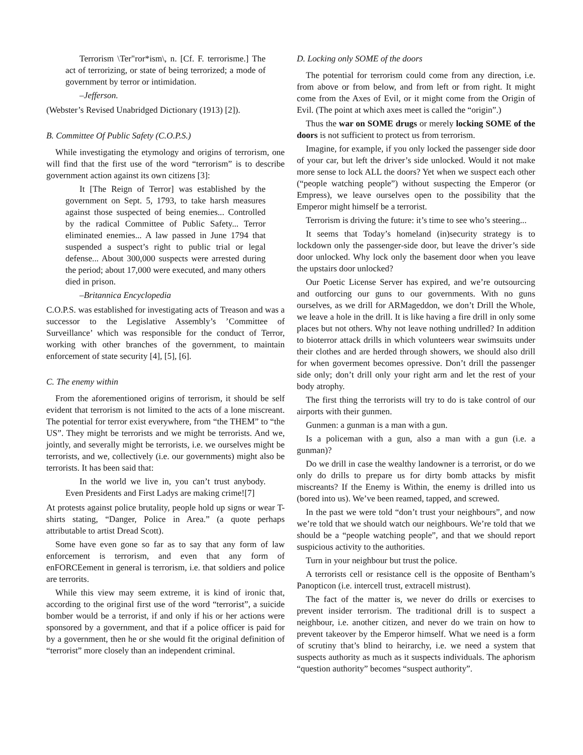Terrorism \Ter"ror*ism\, n. [Cf. F. terrorisme.] The act of terrorizing, or state of being terrorized; a mode of government by terror or intimidation.
–Jefferson.
(Webster’s Revised Unabridged Dictionary (1913) [2]).
B. Committee Of Public Safety (C.O.P.S.)
While investigating the etymology and origins of terrorism, one will find that the first use of the word “terrorism” is to describe government action against its own citizens [3]:
It [The Reign of Terror] was established by the government on Sept. 5, 1793, to take harsh measures against those suspected of being enemies... Controlled by the radical Committee of Public Safety... Terror eliminated enemies... A law passed in June 1794 that suspended a suspect’s right to public trial or legal defense... About 300,000 suspects were arrested during the period; about 17,000 were executed, and many others died in prison.
–Britannica Encyclopedia
C.O.P.S. was established for investigating acts of Treason and was a successor to the Legislative Assembly’s ’Committee of Surveillance’ which was responsible for the conduct of Terror, working with other branches of the government, to maintain enforcement of state security [4], [5], [6].
C. The enemy within
From the aforementioned origins of terrorism, it should be self evident that terrorism is not limited to the acts of a lone miscreant. The potential for terror exist everywhere, from “the THEM” to “the US”. They might be terrorists and we might be terrorists. And we, jointly, and severally might be terrorists, i.e. we ourselves might be terrorists, and we, collectively (i.e. our governments) might also be terrorists. It has been said that:
In the world we live in, you can’t trust anybody. Even Presidents and First Ladys are making crime![7]
At protests against police brutality, people hold up signs or wear T-shirts stating, “Danger, Police in Area.” (a quote perhaps attributable to artist Dread Scott).
Some have even gone so far as to say that any form of law enforcement is terrorism, and even that any form of enFORCEement in general is terrorism, i.e. that soldiers and police are terrorits.
While this view may seem extreme, it is kind of ironic that, according to the original first use of the word “terrorist”, a suicide bomber would be a terrorist, if and only if his or her actions were sponsored by a government, and that if a police officer is paid for by a government, then he or she would fit the original definition of “terrorist” more closely than an independent criminal.
D. Locking only SOME of the doors
The potential for terrorism could come from any direction, i.e. from above or from below, and from left or from right. It might come from the Axes of Evil, or it might come from the Origin of Evil. (The point at which axes meet is called the “origin”.)
Thus the war on SOME drugs or merely locking SOME of the doors is not sufficient to protect us from terrorism.
Imagine, for example, if you only locked the passenger side door of your car, but left the driver’s side unlocked. Would it not make more sense to lock ALL the doors? Yet when we suspect each other (“people watching people”) without suspecting the Emperor (or Empress), we leave ourselves open to the possibility that the Emperor might himself be a terrorist.
Terrorism is driving the future: it’s time to see who’s steering...
It seems that Today’s homeland (in)security strategy is to lockdown only the passenger-side door, but leave the driver’s side door unlocked. Why lock only the basement door when you leave the upstairs door unlocked?
Our Poetic License Server has expired, and we’re outsourcing and outforcing our guns to our governments. With no guns ourselves, as we drill for ARMageddon, we don’t Drill the Whole, we leave a hole in the drill. It is like having a fire drill in only some places but not others. Why not leave nothing undrilled? In addition to bioterror attack drills in which volunteers wear swimsuits under their clothes and are herded through showers, we should also drill for when goverment becomes opressive. Don’t drill the passenger side only; don’t drill only your right arm and let the rest of your body atrophy.
The first thing the terrorists will try to do is take control of our airports with their gunmen.
Gunmen: a gunman is a man with a gun.
Is a policeman with a gun, also a man with a gun (i.e. a gunman)?
Do we drill in case the wealthy landowner is a terrorist, or do we only do drills to prepare us for dirty bomb attacks by misfit miscreants? If the Enemy is Within, the enemy is drilled into us (bored into us). We’ve been reamed, tapped, and screwed.
In the past we were told “don’t trust your neighbours”, and now we’re told that we should watch our neighbours. We’re told that we should be a “people watching people”, and that we should report suspicious activity to the authorities.
Turn in your neighbour but trust the police.
A terrorists cell or resistance cell is the opposite of Bentham’s Panopticon (i.e. intercell trust, extracell mistrust).
The fact of the matter is, we never do drills or exercises to prevent insider terrorism. The traditional drill is to suspect a neighbour, i.e. another citizen, and never do we train on how to prevent takeover by the Emperor himself. What we need is a form of scrutiny that’s blind to heirarchy, i.e. we need a system that suspects authority as much as it suspects individuals. The aphorism “question authority” becomes “suspect authority”.